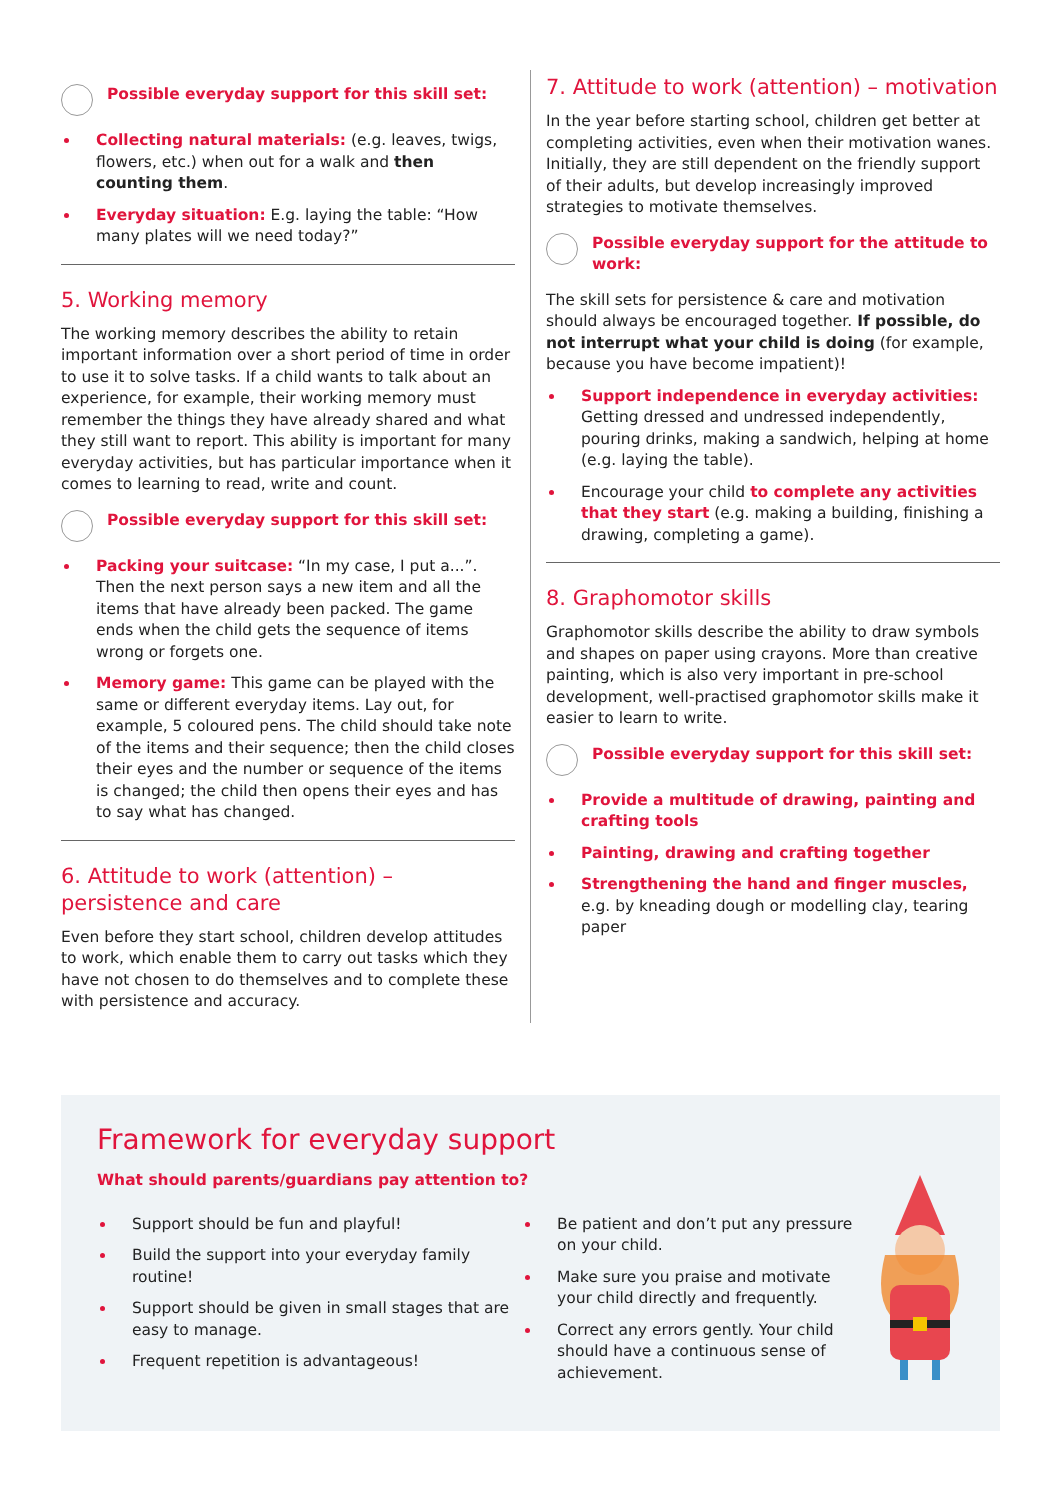Possible everyday support for this skill set:
Collecting natural materials: (e.g. leaves, twigs, flowers, etc.) when out for a walk and then counting them.
Everyday situation: E.g. laying the table: “How many plates will we need today?”
5. Working memory
The working memory describes the ability to retain important information over a short period of time in order to use it to solve tasks. If a child wants to talk about an experience, for example, their working memory must remember the things they have already shared and what they still want to report. This ability is important for many everyday activities, but has particular importance when it comes to learning to read, write and count.
Possible everyday support for this skill set:
Packing your suitcase: “In my case, I put a...”. Then the next person says a new item and all the items that have already been packed. The game ends when the child gets the sequence of items wrong or forgets one.
Memory game: This game can be played with the same or different everyday items. Lay out, for example, 5 coloured pens. The child should take note of the items and their sequence; then the child closes their eyes and the number or sequence of the items is changed; the child then opens their eyes and has to say what has changed.
6. Attitude to work (attention) – persistence and care
Even before they start school, children develop attitudes to work, which enable them to carry out tasks which they have not chosen to do themselves and to complete these with persistence and accuracy.
7. Attitude to work (attention) – motivation
In the year before starting school, children get better at completing activities, even when their motivation wanes. Initially, they are still dependent on the friendly support of their adults, but develop increasingly improved strategies to motivate themselves.
Possible everyday support for the attitude to work:
The skill sets for persistence & care and motivation should always be encouraged together. If possible, do not interrupt what your child is doing (for example, because you have become impatient)!
Support independence in everyday activities: Getting dressed and undressed independently, pouring drinks, making a sandwich, helping at home (e.g. laying the table).
Encourage your child to complete any activities that they start (e.g. making a building, finishing a drawing, completing a game).
8. Graphomotor skills
Graphomotor skills describe the ability to draw symbols and shapes on paper using crayons. More than creative painting, which is also very important in pre-school development, well-practised graphomotor skills make it easier to learn to write.
Possible everyday support for this skill set:
Provide a multitude of drawing, painting and crafting tools
Painting, drawing and crafting together
Strengthening the hand and finger muscles, e.g. by kneading dough or modelling clay, tearing paper
Framework for everyday support
What should parents/guardians pay attention to?
Support should be fun and playful!
Build the support into your everyday family routine!
Support should be given in small stages that are easy to manage.
Frequent repetition is advantageous!
Be patient and don’t put any pressure on your child.
Make sure you praise and motivate your child directly and frequently.
Correct any errors gently. Your child should have a continuous sense of achievement.